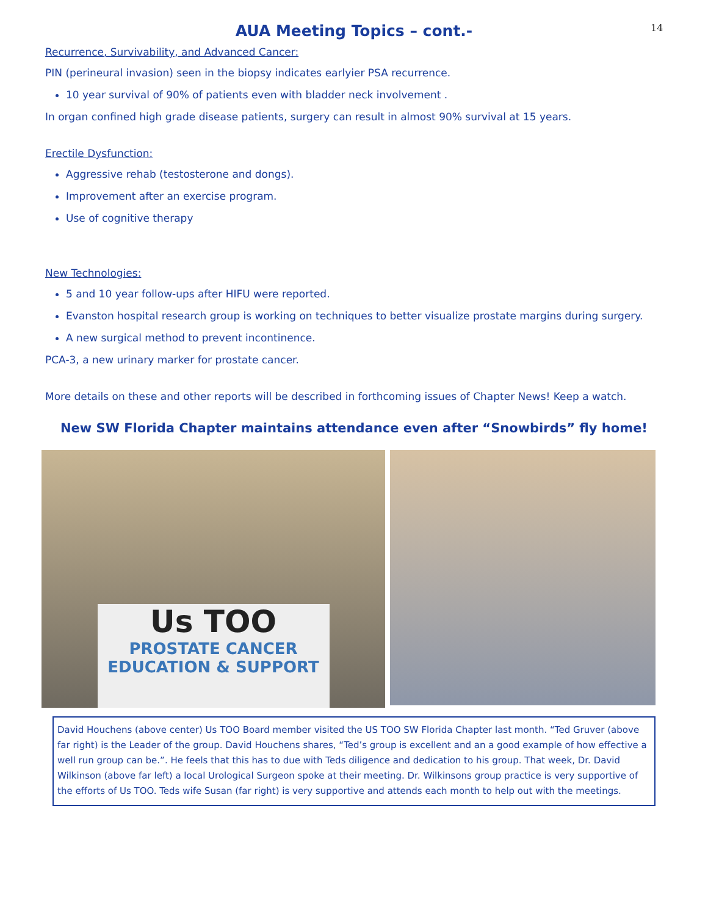14
AUA Meeting Topics – cont.-
Recurrence, Survivability, and Advanced Cancer:
PIN (perineural invasion) seen in the biopsy indicates earlyier PSA recurrence.
10 year survival of 90% of patients even with bladder neck involvement .
In organ confined high grade disease patients, surgery can result in almost 90% survival at 15 years.
Erectile Dysfunction:
Aggressive rehab (testosterone and dongs).
Improvement after an exercise program.
Use of cognitive therapy
New Technologies:
5 and 10 year follow-ups after HIFU were reported.
Evanston hospital research group is working on techniques to better visualize prostate margins during surgery.
A new surgical method to prevent incontinence.
PCA-3, a new urinary marker for prostate cancer.
More details on these and other reports will be described in forthcoming issues of Chapter News! Keep a watch.
New SW Florida Chapter maintains attendance even after “Snowbirds” fly home!
Us TOO
PROSTATE CANCER
EDUCATION & SUPPORT
David Houchens (above center) Us TOO Board member visited the US TOO SW Florida Chapter last month. “Ted Gruver (above far right) is the Leader of the group. David Houchens shares, “Ted’s group is excellent and an a good example of how effective a well run group can be.”. He feels that this has to due with Teds diligence and dedication to his group. That week, Dr. David Wilkinson (above far left) a local Urological Surgeon spoke at their meeting. Dr. Wilkinsons group practice is very supportive of the efforts of Us TOO. Teds wife Susan (far right) is very supportive and attends each month to help out with the meetings.